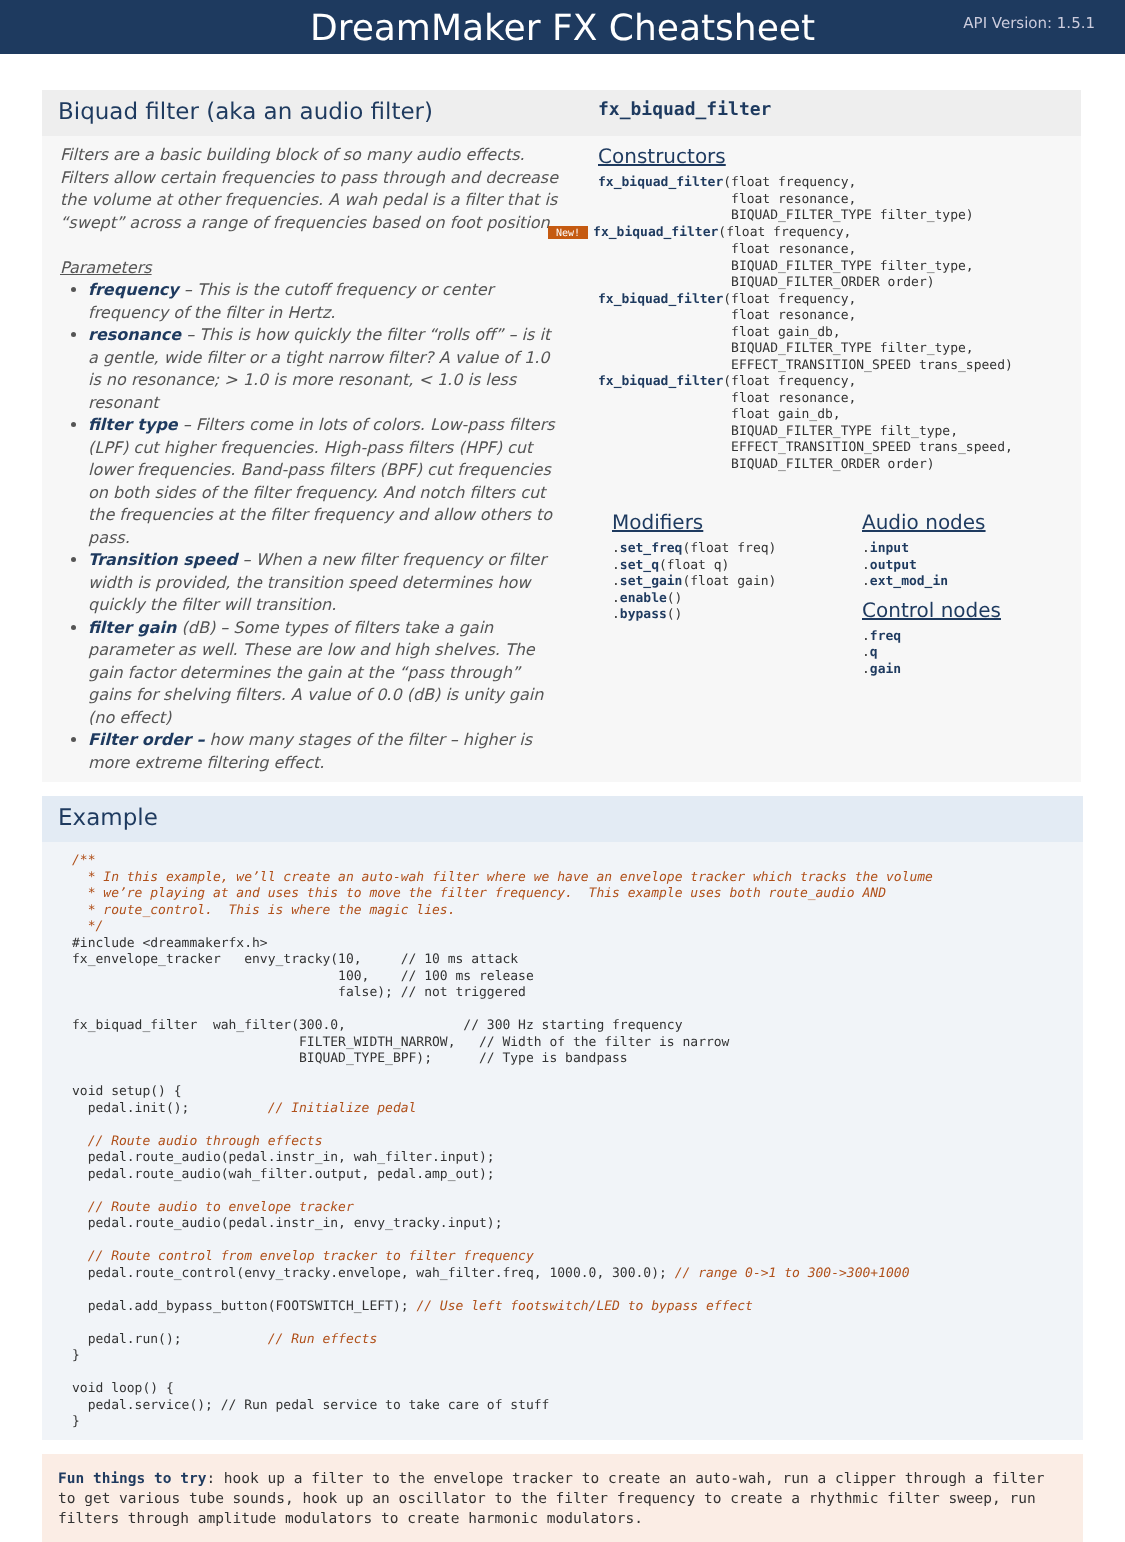DreamMaker FX Cheatsheet
API Version: 1.5.1
Biquad filter (aka an audio filter)
Filters are a basic building block of so many audio effects. Filters allow certain frequencies to pass through and decrease the volume at other frequencies. A wah pedal is a filter that is “swept” across a range of frequencies based on foot position.
Parameters
frequency – This is the cutoff frequency or center frequency of the filter in Hertz.
resonance – This is how quickly the filter “rolls off” – is it a gentle, wide filter or a tight narrow filter? A value of 1.0 is no resonance; > 1.0 is more resonant, < 1.0 is less resonant
filter type – Filters come in lots of colors. Low-pass filters (LPF) cut higher frequencies. High-pass filters (HPF) cut lower frequencies. Band-pass filters (BPF) cut frequencies on both sides of the filter frequency. And notch filters cut the frequencies at the filter frequency and allow others to pass.
Transition speed – When a new filter frequency or filter width is provided, the transition speed determines how quickly the filter will transition.
filter gain (dB) – Some types of filters take a gain parameter as well. These are low and high shelves. The gain factor determines the gain at the “pass through” gains for shelving filters. A value of 0.0 (dB) is unity gain (no effect)
Filter order – how many stages of the filter – higher is more extreme filtering effect.
fx_biquad_filter
Constructors
fx_biquad_filter(float frequency,
                 float resonance,
                 BIQUAD_FILTER_TYPE filter_type)
New!fx_biquad_filter(float frequency,
                 float resonance,
                 BIQUAD_FILTER_TYPE filter_type,
                 BIQUAD_FILTER_ORDER order)
fx_biquad_filter(float frequency,
                 float resonance,
                 float gain_db,
                 BIQUAD_FILTER_TYPE filter_type,
                 EFFECT_TRANSITION_SPEED trans_speed)
fx_biquad_filter(float frequency,
                 float resonance,
                 float gain_db,
                 BIQUAD_FILTER_TYPE filt_type,
                 EFFECT_TRANSITION_SPEED trans_speed,
                 BIQUAD_FILTER_ORDER order)
Modifiers
.set_freq(float freq)
.set_q(float q)
.set_gain(float gain)
.enable()
.bypass()
Audio nodes
.input
.output
.ext_mod_in
Control nodes
.freq
.q
.gain
Example
/**
  * In this example, we’ll create an auto-wah filter where we have an envelope tracker which tracks the volume
  * we’re playing at and uses this to move the filter frequency.  This example uses both route_audio AND
  * route_control.  This is where the magic lies.
  */
#include <dreammakerfx.h>
fx_envelope_tracker   envy_tracky(10,     // 10 ms attack
                                  100,    // 100 ms release
                                  false); // not triggered

fx_biquad_filter  wah_filter(300.0,               // 300 Hz starting frequency
                             FILTER_WIDTH_NARROW,   // Width of the filter is narrow
                             BIQUAD_TYPE_BPF);      // Type is bandpass

void setup() {
  pedal.init();          // Initialize pedal

  // Route audio through effects
  pedal.route_audio(pedal.instr_in, wah_filter.input);
  pedal.route_audio(wah_filter.output, pedal.amp_out);

  // Route audio to envelope tracker
  pedal.route_audio(pedal.instr_in, envy_tracky.input);

  // Route control from envelop tracker to filter frequency
  pedal.route_control(envy_tracky.envelope, wah_filter.freq, 1000.0, 300.0); // range 0->1 to 300->300+1000

  pedal.add_bypass_button(FOOTSWITCH_LEFT); // Use left footswitch/LED to bypass effect

  pedal.run();           // Run effects
}

void loop() {
  pedal.service(); // Run pedal service to take care of stuff
}
Fun things to try: hook up a filter to the envelope tracker to create an auto-wah, run a clipper through a filter to get various tube sounds, hook up an oscillator to the filter frequency to create a rhythmic filter sweep, run filters through amplitude modulators to create harmonic modulators.